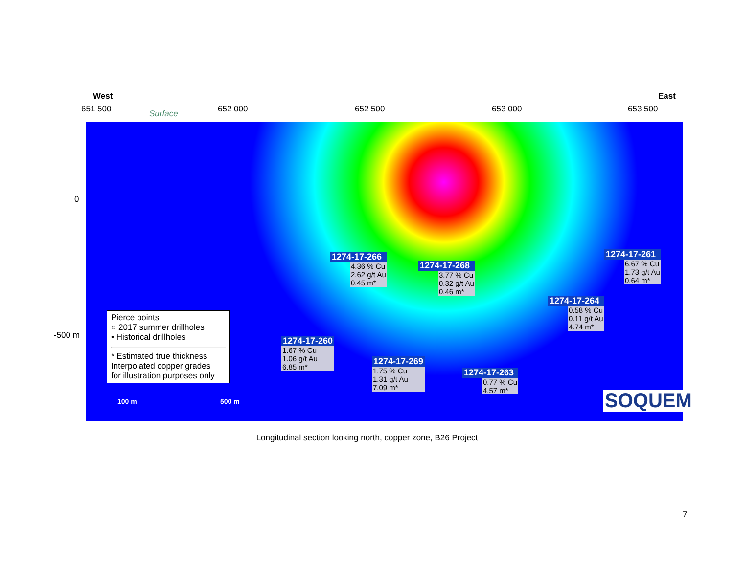West East
651 500 Surface 652 000 652 500 653 000 653 500
0
-500 m
1274-17-266
4.36 % Cu
2.62 g/t Au
0.45 m*
1274-17-268
3.77 % Cu
0.32 g/t Au
0.46 m*
1274-17-261
6.67 % Cu
1.73 g/t Au
0.64 m*
1274-17-264
0.58 % Cu
0.11 g/t Au
4.74 m*
1274-17-260
1.67 % Cu
1.06 g/t Au
6.85 m*
1274-17-269
1.75 % Cu
1.31 g/t Au
7.09 m*
1274-17-263
0.77 % Cu
4.57 m*
Pierce points
○ 2017 summer drillholes
• Historical drillholes
* Estimated true thickness
Interpolated copper grades
for illustration purposes only
100 m 500 m SOQUEM
Longitudinal section looking north, copper zone, B26 Project
7